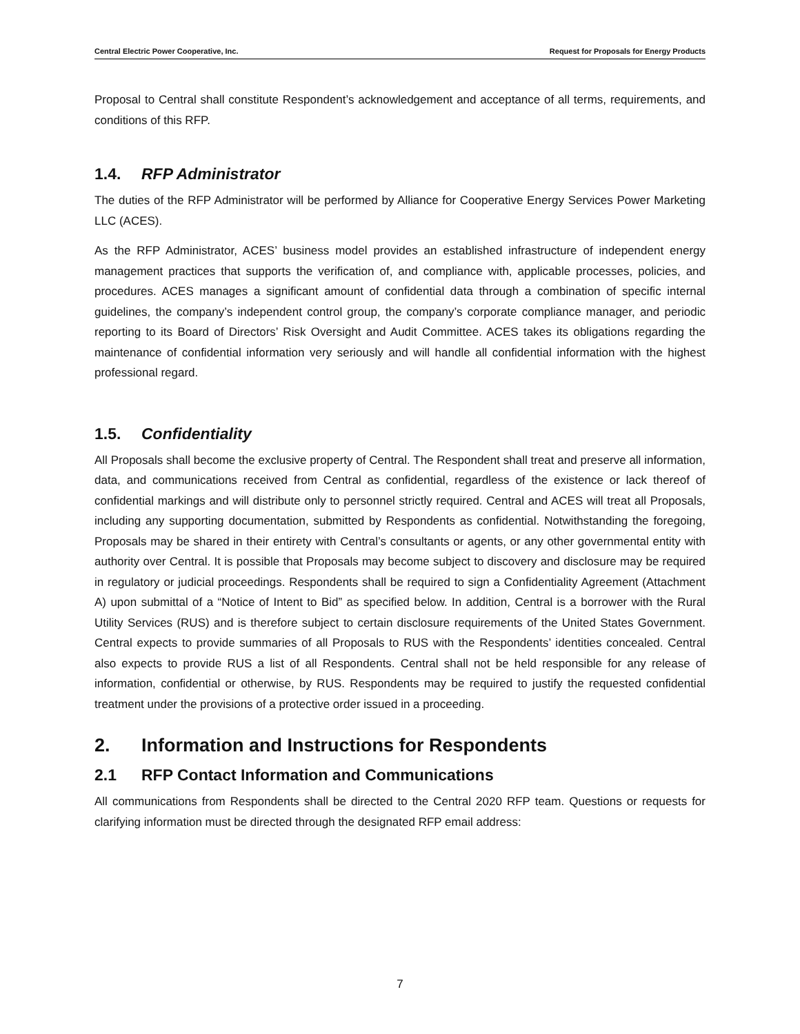Central Electric Power Cooperative, Inc. Request for Proposals for Energy Products
Proposal to Central shall constitute Respondent’s acknowledgement and acceptance of all terms, requirements, and conditions of this RFP.
1.4. RFP Administrator
The duties of the RFP Administrator will be performed by Alliance for Cooperative Energy Services Power Marketing LLC (ACES).
As the RFP Administrator, ACES’ business model provides an established infrastructure of independent energy management practices that supports the verification of, and compliance with, applicable processes, policies, and procedures. ACES manages a significant amount of confidential data through a combination of specific internal guidelines, the company’s independent control group, the company’s corporate compliance manager, and periodic reporting to its Board of Directors’ Risk Oversight and Audit Committee. ACES takes its obligations regarding the maintenance of confidential information very seriously and will handle all confidential information with the highest professional regard.
1.5. Confidentiality
All Proposals shall become the exclusive property of Central. The Respondent shall treat and preserve all information, data, and communications received from Central as confidential, regardless of the existence or lack thereof of confidential markings and will distribute only to personnel strictly required. Central and ACES will treat all Proposals, including any supporting documentation, submitted by Respondents as confidential. Notwithstanding the foregoing, Proposals may be shared in their entirety with Central’s consultants or agents, or any other governmental entity with authority over Central. It is possible that Proposals may become subject to discovery and disclosure may be required in regulatory or judicial proceedings. Respondents shall be required to sign a Confidentiality Agreement (Attachment A) upon submittal of a “Notice of Intent to Bid” as specified below. In addition, Central is a borrower with the Rural Utility Services (RUS) and is therefore subject to certain disclosure requirements of the United States Government. Central expects to provide summaries of all Proposals to RUS with the Respondents’ identities concealed. Central also expects to provide RUS a list of all Respondents. Central shall not be held responsible for any release of information, confidential or otherwise, by RUS. Respondents may be required to justify the requested confidential treatment under the provisions of a protective order issued in a proceeding.
2. Information and Instructions for Respondents
2.1 RFP Contact Information and Communications
All communications from Respondents shall be directed to the Central 2020 RFP team. Questions or requests for clarifying information must be directed through the designated RFP email address:
7